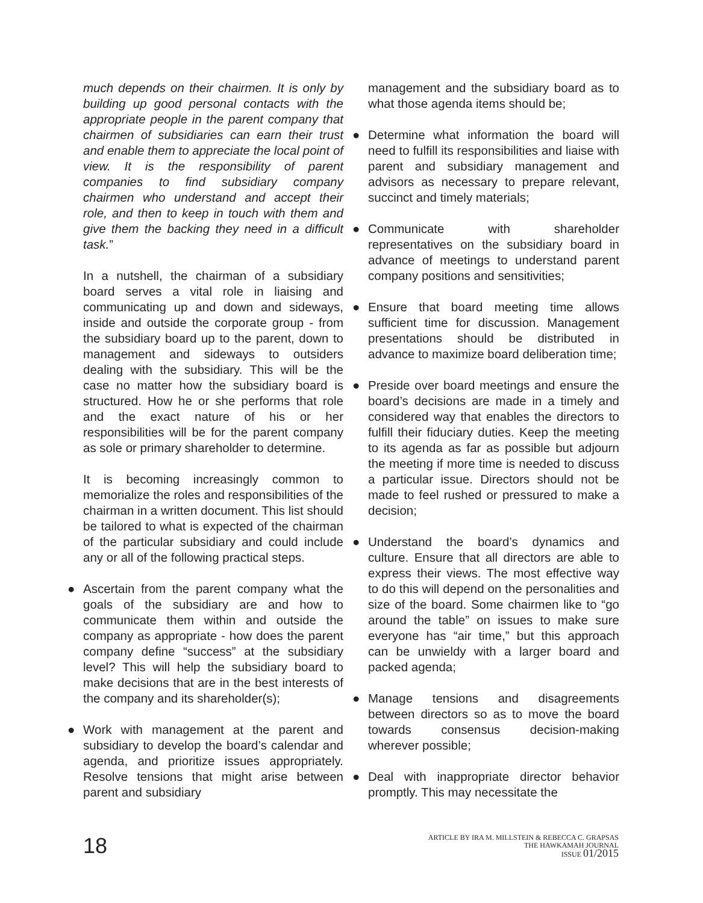much depends on their chairmen. It is only by building up good personal contacts with the appropriate people in the parent company that chairmen of subsidiaries can earn their trust and enable them to appreciate the local point of view. It is the responsibility of parent companies to find subsidiary company chairmen who understand and accept their role, and then to keep in touch with them and give them the backing they need in a difficult task.”
In a nutshell, the chairman of a subsidiary board serves a vital role in liaising and communicating up and down and sideways, inside and outside the corporate group - from the subsidiary board up to the parent, down to management and sideways to outsiders dealing with the subsidiary. This will be the case no matter how the subsidiary board is structured. How he or she performs that role and the exact nature of his or her responsibilities will be for the parent company as sole or primary shareholder to determine.
It is becoming increasingly common to memorialize the roles and responsibilities of the chairman in a written document. This list should be tailored to what is expected of the chairman of the particular subsidiary and could include any or all of the following practical steps.
● Ascertain from the parent company what the goals of the subsidiary are and how to communicate them within and outside the company as appropriate - how does the parent company define “success” at the subsidiary level? This will help the subsidiary board to make decisions that are in the best interests of the company and its shareholder(s);
● Work with management at the parent and subsidiary to develop the board’s calendar and agenda, and prioritize issues appropriately. Resolve tensions that might arise between parent and subsidiary
management and the subsidiary board as to what those agenda items should be;
● Determine what information the board will need to fulfill its responsibilities and liaise with parent and subsidiary management and advisors as necessary to prepare relevant, succinct and timely materials;
● Communicate with shareholder representatives on the subsidiary board in advance of meetings to understand parent company positions and sensitivities;
● Ensure that board meeting time allows sufficient time for discussion. Management presentations should be distributed in advance to maximize board deliberation time;
● Preside over board meetings and ensure the board’s decisions are made in a timely and considered way that enables the directors to fulfill their fiduciary duties. Keep the meeting to its agenda as far as possible but adjourn the meeting if more time is needed to discuss a particular issue. Directors should not be made to feel rushed or pressured to make a decision;
● Understand the board’s dynamics and culture. Ensure that all directors are able to express their views. The most effective way to do this will depend on the personalities and size of the board. Some chairmen like to “go around the table” on issues to make sure everyone has “air time,” but this approach can be unwieldy with a larger board and packed agenda;
● Manage tensions and disagreements between directors so as to move the board towards consensus decision-making wherever possible;
● Deal with inappropriate director behavior promptly. This may necessitate the
18
ARTICLE BY IRA M. MILLSTEIN & REBECCA C. GRAPSAS
THE HAWKAMAH JOURNAL
ISSUE 01/2015